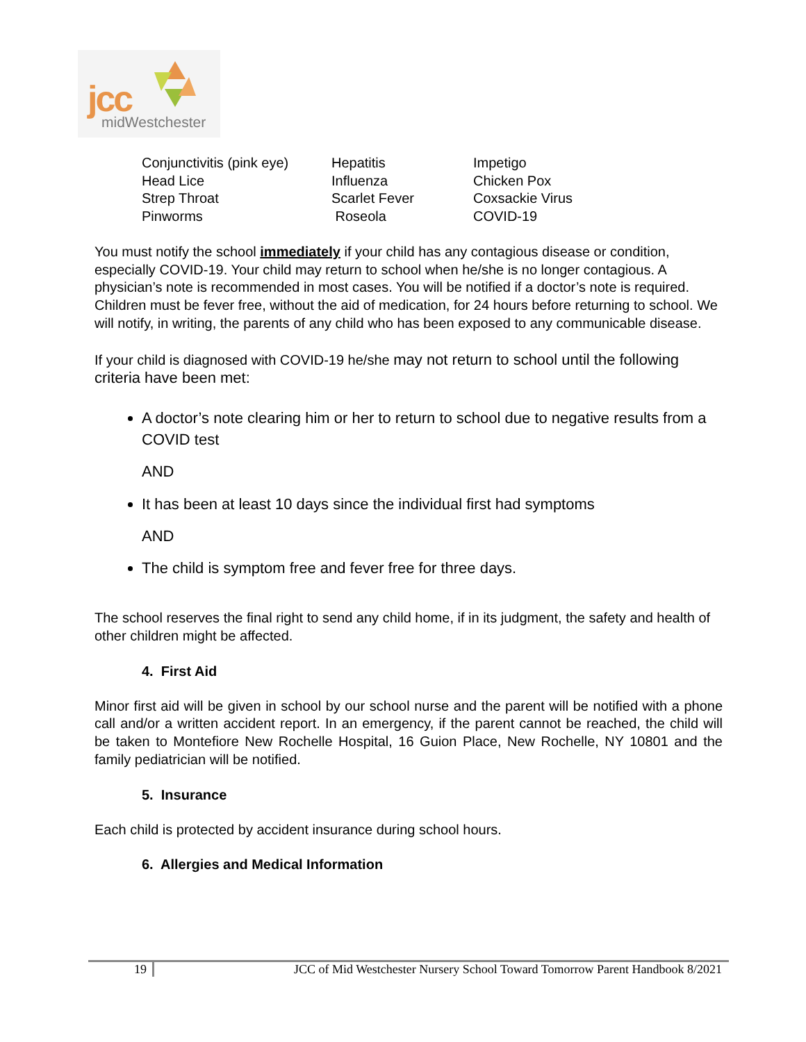jcc
midWestchester
| Conjunctivitis (pink eye) | Hepatitis | Impetigo |
| Head Lice | Influenza | Chicken Pox |
| Strep Throat | Scarlet Fever | Coxsackie Virus |
| Pinworms | Roseola | COVID-19 |
You must notify the school immediately if your child has any contagious disease or condition, especially COVID-19. Your child may return to school when he/she is no longer contagious. A physician’s note is recommended in most cases. You will be notified if a doctor’s note is required. Children must be fever free, without the aid of medication, for 24 hours before returning to school. We will notify, in writing, the parents of any child who has been exposed to any communicable disease.
If your child is diagnosed with COVID-19 he/she may not return to school until the following criteria have been met:
A doctor’s note clearing him or her to return to school due to negative results from a COVID test
AND
It has been at least 10 days since the individual first had symptoms
AND
The child is symptom free and fever free for three days.
The school reserves the final right to send any child home, if in its judgment, the safety and health of other children might be affected.
4. First Aid
Minor first aid will be given in school by our school nurse and the parent will be notified with a phone call and/or a written accident report. In an emergency, if the parent cannot be reached, the child will be taken to Montefiore New Rochelle Hospital, 16 Guion Place, New Rochelle, NY 10801 and the family pediatrician will be notified.
5. Insurance
Each child is protected by accident insurance during school hours.
6. Allergies and Medical Information
19 JCC of Mid Westchester Nursery School Toward Tomorrow Parent Handbook 8/2021